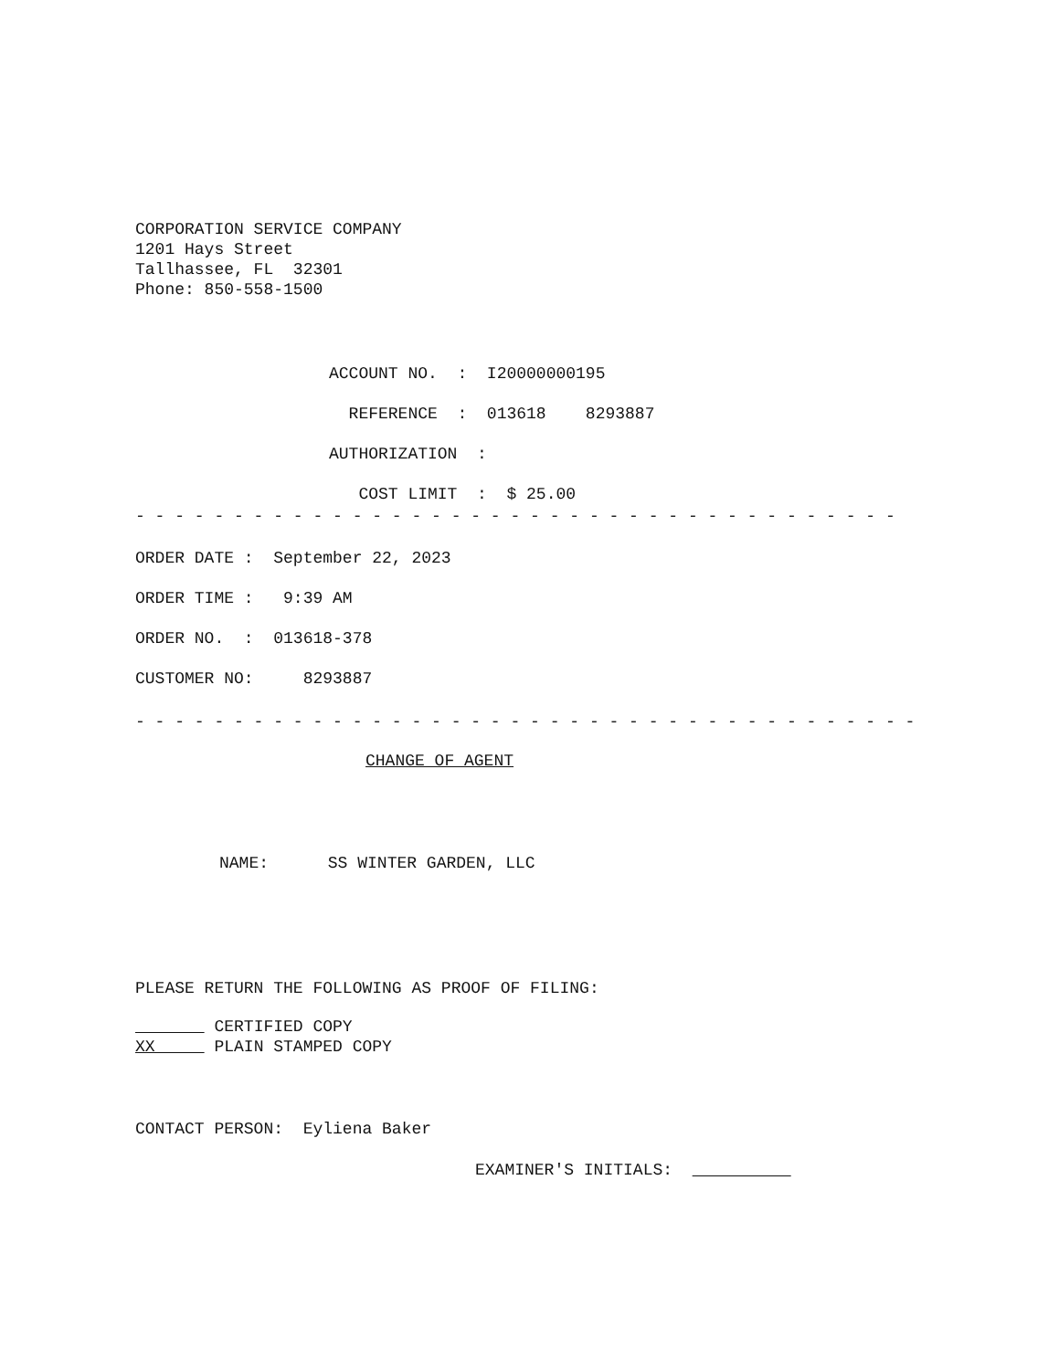CORPORATION SERVICE COMPANY
1201 Hays Street
Tallhassee, FL 32301
Phone: 850-558-1500
ACCOUNT NO. : I20000000195
REFERENCE : 013618 8293887
AUTHORIZATION :
COST LIMIT : $ 25.00
- - - - - - - - - - - - - - - - - - - - - - - - - - - - - - - - - - - - - - - - - - - - - - - - - - - - - - - - - - - - -
ORDER DATE : September 22, 2023
ORDER TIME : 9:39 AM
ORDER NO. : 013618-378
CUSTOMER NO: 8293887
- - - - - - - - - - - - - - - - - - - - - - - - - - - - - - - - - - - - - - - - - - - - - - - - - - - - - - - - - - - - - - -
CHANGE OF AGENT
NAME: SS WINTER GARDEN, LLC
PLEASE RETURN THE FOLLOWING AS PROOF OF FILING:
CERTIFIED COPY
XX PLAIN STAMPED COPY
CONTACT PERSON: Eyliena Baker
EXAMINER'S INITIALS: